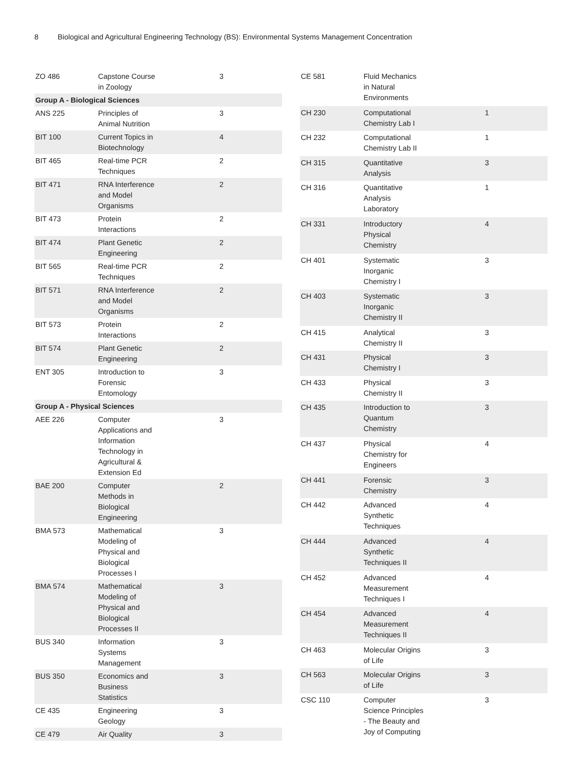8 Biological and Agricultural Engineering Technology (BS): Environmental Systems Management Concentration
| ZO 486 | Capstone Course in Zoology | 3 |
| Group A - Biological Sciences | | |
| ANS 225 | Principles of Animal Nutrition | 3 |
| BIT 100 | Current Topics in Biotechnology | 4 |
| BIT 465 | Real-time PCR Techniques | 2 |
| BIT 471 | RNA Interference and Model Organisms | 2 |
| BIT 473 | Protein Interactions | 2 |
| BIT 474 | Plant Genetic Engineering | 2 |
| BIT 565 | Real-time PCR Techniques | 2 |
| BIT 571 | RNA Interference and Model Organisms | 2 |
| BIT 573 | Protein Interactions | 2 |
| BIT 574 | Plant Genetic Engineering | 2 |
| ENT 305 | Introduction to Forensic Entomology | 3 |
| Group A - Physical Sciences | | |
| AEE 226 | Computer Applications and Information Technology in Agricultural & Extension Ed | 3 |
| BAE 200 | Computer Methods in Biological Engineering | 2 |
| BMA 573 | Mathematical Modeling of Physical and Biological Processes I | 3 |
| BMA 574 | Mathematical Modeling of Physical and Biological Processes II | 3 |
| BUS 340 | Information Systems Management | 3 |
| BUS 350 | Economics and Business Statistics | 3 |
| CE 435 | Engineering Geology | 3 |
| CE 479 | Air Quality | 3 |
| CE 581 | Fluid Mechanics in Natural Environments | |
| CH 230 | Computational Chemistry Lab I | 1 |
| CH 232 | Computational Chemistry Lab II | 1 |
| CH 315 | Quantitative Analysis | 3 |
| CH 316 | Quantitative Analysis Laboratory | 1 |
| CH 331 | Introductory Physical Chemistry | 4 |
| CH 401 | Systematic Inorganic Chemistry I | 3 |
| CH 403 | Systematic Inorganic Chemistry II | 3 |
| CH 415 | Analytical Chemistry II | 3 |
| CH 431 | Physical Chemistry I | 3 |
| CH 433 | Physical Chemistry II | 3 |
| CH 435 | Introduction to Quantum Chemistry | 3 |
| CH 437 | Physical Chemistry for Engineers | 4 |
| CH 441 | Forensic Chemistry | 3 |
| CH 442 | Advanced Synthetic Techniques | 4 |
| CH 444 | Advanced Synthetic Techniques II | 4 |
| CH 452 | Advanced Measurement Techniques I | 4 |
| CH 454 | Advanced Measurement Techniques II | 4 |
| CH 463 | Molecular Origins of Life | 3 |
| CH 563 | Molecular Origins of Life | 3 |
| CSC 110 | Computer Science Principles - The Beauty and Joy of Computing | 3 |